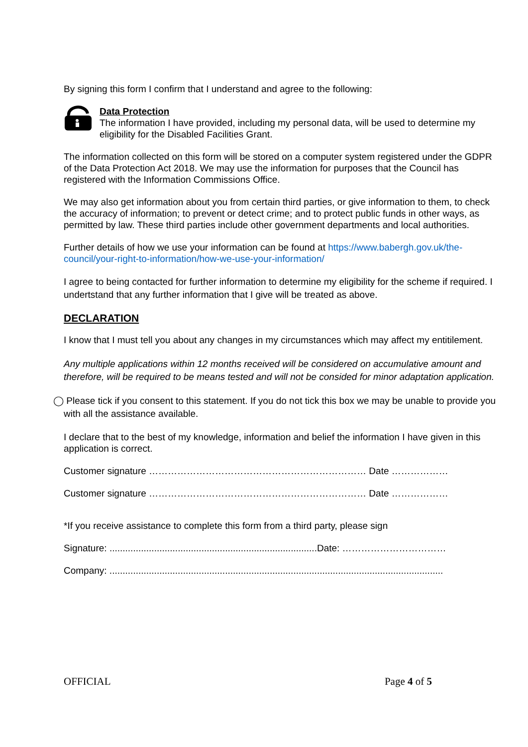By signing this form I confirm that I understand and agree to the following:
Data Protection
The information I have provided, including my personal data, will be used to determine my eligibility for the Disabled Facilities Grant.
The information collected on this form will be stored on a computer system registered under the GDPR of the Data Protection Act 2018. We may use the information for purposes that the Council has registered with the Information Commissions Office.
We may also get information about you from certain third parties, or give information to them, to check the accuracy of information; to prevent or detect crime; and to protect public funds in other ways, as permitted by law. These third parties include other government departments and local authorities.
Further details of how we use your information can be found at https://www.babergh.gov.uk/the-council/your-right-to-information/how-we-use-your-information/
I agree to being contacted for further information to determine my eligibility for the scheme if required. I undertstand that any further information that I give will be treated as above.
DECLARATION
I know that I must tell you about any changes in my circumstances which may affect my entitilement.
Any multiple applications within 12 months received will be considered on accumulative amount and therefore, will be required to be means tested and will not be consided for minor adaptation application.
◯ Please tick if you consent to this statement. If you do not tick this box we may be unable to provide you with all the assistance available.
I declare that to the best of my knowledge, information and belief the information I have given in this application is correct.
Customer signature …………………………………………………………… Date ………………
Customer signature …………………………………………………………… Date ………………
*If you receive assistance to complete this form from a third party, please sign
Signature: ...............................................................................Date: ……………………………
Company: ...............................................................................................................................
OFFICIAL Page 4 of 5